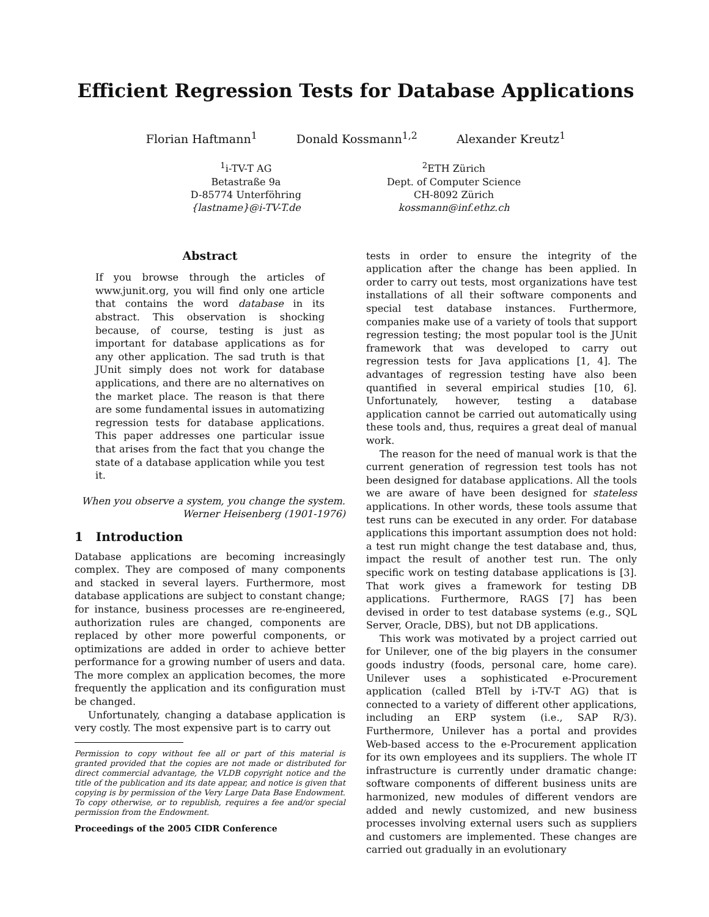Efficient Regression Tests for Database Applications
Florian Haftmann<sup>1</sup> Donald Kossmann<sup>1,2</sup> Alexander Kreutz<sup>1</sup>
<sup>1</sup> i-TV-T AG
Betastraße 9a
D-85774 Unterföhring
{lastname}@i-TV-T.de
<sup>2</sup> ETH Zürich
Dept. of Computer Science
CH-8092 Zürich
kossmann@inf.ethz.ch
Abstract
If you browse through the articles of www.junit.org, you will find only one article that contains the word database in its abstract. This observation is shocking because, of course, testing is just as important for database applications as for any other application. The sad truth is that JUnit simply does not work for database applications, and there are no alternatives on the market place. The reason is that there are some fundamental issues in automatizing regression tests for database applications. This paper addresses one particular issue that arises from the fact that you change the state of a database application while you test it.
When you observe a system, you change the system.
Werner Heisenberg (1901-1976)
1 Introduction
Database applications are becoming increasingly complex. They are composed of many components and stacked in several layers. Furthermore, most database applications are subject to constant change; for instance, business processes are re-engineered, authorization rules are changed, components are replaced by other more powerful components, or optimizations are added in order to achieve better performance for a growing number of users and data. The more complex an application becomes, the more frequently the application and its configuration must be changed.
Unfortunately, changing a database application is very costly. The most expensive part is to carry out
Permission to copy without fee all or part of this material is granted provided that the copies are not made or distributed for direct commercial advantage, the VLDB copyright notice and the title of the publication and its date appear, and notice is given that copying is by permission of the Very Large Data Base Endowment. To copy otherwise, or to republish, requires a fee and/or special permission from the Endowment.
Proceedings of the 2005 CIDR Conference
tests in order to ensure the integrity of the application after the change has been applied. In order to carry out tests, most organizations have test installations of all their software components and special test database instances. Furthermore, companies make use of a variety of tools that support regression testing; the most popular tool is the JUnit framework that was developed to carry out regression tests for Java applications [1, 4]. The advantages of regression testing have also been quantified in several empirical studies [10, 6]. Unfortunately, however, testing a database application cannot be carried out automatically using these tools and, thus, requires a great deal of manual work.
The reason for the need of manual work is that the current generation of regression test tools has not been designed for database applications. All the tools we are aware of have been designed for stateless applications. In other words, these tools assume that test runs can be executed in any order. For database applications this important assumption does not hold: a test run might change the test database and, thus, impact the result of another test run. The only specific work on testing database applications is [3]. That work gives a framework for testing DB applications. Furthermore, RAGS [7] has been devised in order to test database systems (e.g., SQL Server, Oracle, DBS), but not DB applications.
This work was motivated by a project carried out for Unilever, one of the big players in the consumer goods industry (foods, personal care, home care). Unilever uses a sophisticated e-Procurement application (called BTell by i-TV-T AG) that is connected to a variety of different other applications, including an ERP system (i.e., SAP R/3). Furthermore, Unilever has a portal and provides Web-based access to the e-Procurement application for its own employees and its suppliers. The whole IT infrastructure is currently under dramatic change: software components of different business units are harmonized, new modules of different vendors are added and newly customized, and new business processes involving external users such as suppliers and customers are implemented. These changes are carried out gradually in an evolutionary